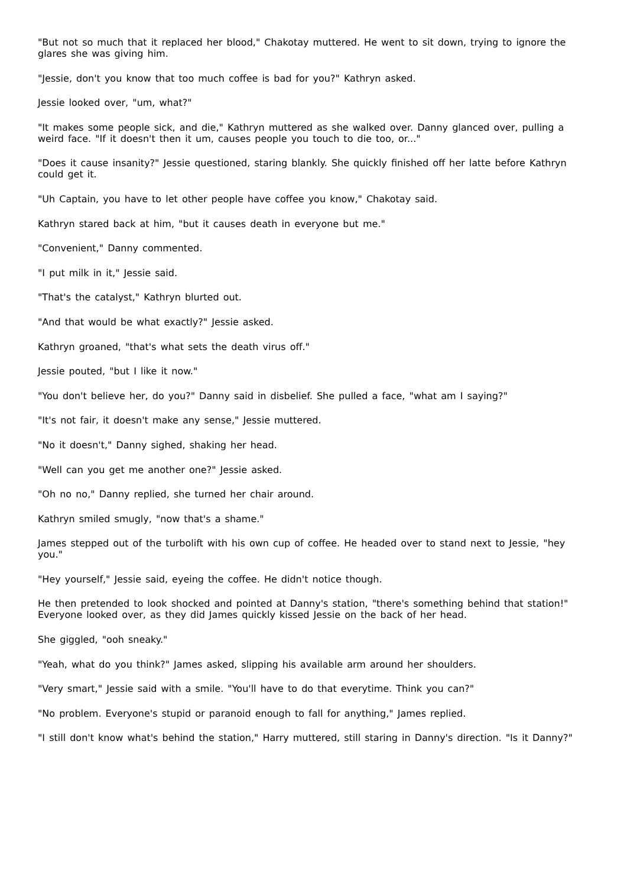"But not so much that it replaced her blood," Chakotay muttered. He went to sit down, trying to ignore the glares she was giving him.
"Jessie, don't you know that too much coffee is bad for you?" Kathryn asked.
Jessie looked over, "um, what?"
"It makes some people sick, and die," Kathryn muttered as she walked over. Danny glanced over, pulling a weird face. "If it doesn't then it um, causes people you touch to die too, or..."
"Does it cause insanity?" Jessie questioned, staring blankly. She quickly finished off her latte before Kathryn could get it.
"Uh Captain, you have to let other people have coffee you know," Chakotay said.
Kathryn stared back at him, "but it causes death in everyone but me."
"Convenient," Danny commented.
"I put milk in it," Jessie said.
"That's the catalyst," Kathryn blurted out.
"And that would be what exactly?" Jessie asked.
Kathryn groaned, "that's what sets the death virus off."
Jessie pouted, "but I like it now."
"You don't believe her, do you?" Danny said in disbelief. She pulled a face, "what am I saying?"
"It's not fair, it doesn't make any sense," Jessie muttered.
"No it doesn't," Danny sighed, shaking her head.
"Well can you get me another one?" Jessie asked.
"Oh no no," Danny replied, she turned her chair around.
Kathryn smiled smugly, "now that's a shame."
James stepped out of the turbolift with his own cup of coffee. He headed over to stand next to Jessie, "hey you."
"Hey yourself," Jessie said, eyeing the coffee. He didn't notice though.
He then pretended to look shocked and pointed at Danny's station, "there's something behind that station!" Everyone looked over, as they did James quickly kissed Jessie on the back of her head.
She giggled, "ooh sneaky."
"Yeah, what do you think?" James asked, slipping his available arm around her shoulders.
"Very smart," Jessie said with a smile. "You'll have to do that everytime. Think you can?"
"No problem. Everyone's stupid or paranoid enough to fall for anything," James replied.
"I still don't know what's behind the station," Harry muttered, still staring in Danny's direction. "Is it Danny?"